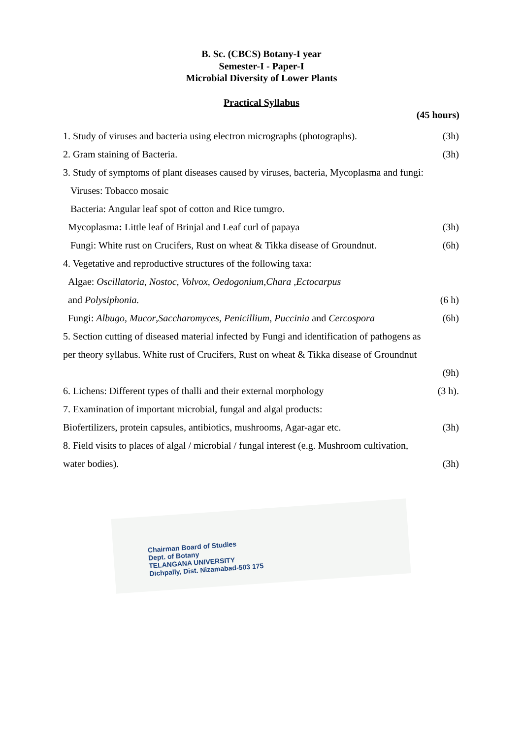B. Sc. (CBCS) Botany-I year
Semester-I - Paper-I
Microbial Diversity of Lower Plants
Practical Syllabus
(45 hours)
1. Study of viruses and bacteria using electron micrographs (photographs). (3h)
2. Gram staining of Bacteria. (3h)
3. Study of symptoms of plant diseases caused by viruses, bacteria, Mycoplasma and fungi:
Viruses: Tobacco mosaic
Bacteria: Angular leaf spot of cotton and Rice tumgro.
Mycoplasma: Little leaf of Brinjal and Leaf curl of papaya (3h)
Fungi: White rust on Crucifers, Rust on wheat & Tikka disease of Groundnut. (6h)
4. Vegetative and reproductive structures of the following taxa:
Algae: Oscillatoria, Nostoc, Volvox, Oedogonium,Chara ,Ectocarpus
and Polysiphonia. (6 h)
Fungi: Albugo, Mucor,Saccharomyces, Penicillium, Puccinia and Cercospora (6h)
5. Section cutting of diseased material infected by Fungi and identification of pathogens as
per theory syllabus. White rust of Crucifers, Rust on wheat & Tikka disease of Groundnut
(9h)
6. Lichens: Different types of thalli and their external morphology (3 h).
7. Examination of important microbial, fungal and algal products:
Biofertilizers, protein capsules, antibiotics, mushrooms, Agar-agar etc. (3h)
8. Field visits to places of algal / microbial / fungal interest (e.g. Mushroom cultivation,
water bodies). (3h)
Chairman Board of Studies
Dept. of Botany
TELANGANA UNIVERSITY
Dichpally, Dist. Nizamabad-503 175